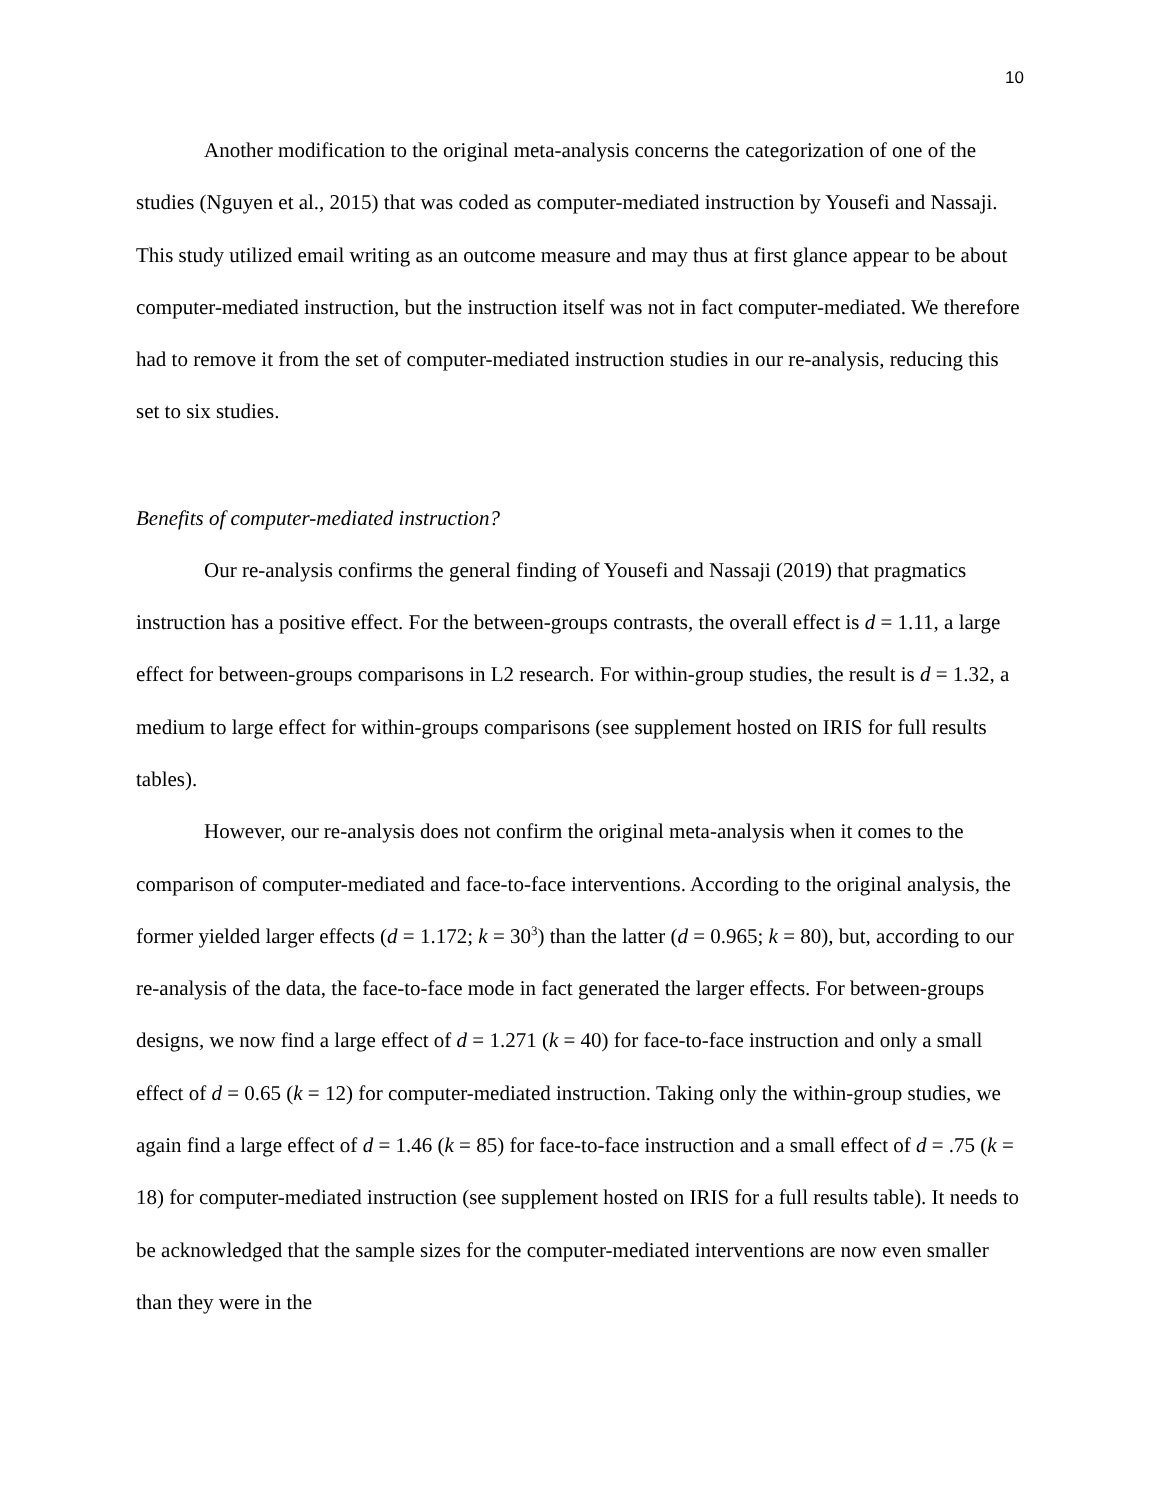10
Another modification to the original meta-analysis concerns the categorization of one of the studies (Nguyen et al., 2015) that was coded as computer-mediated instruction by Yousefi and Nassaji. This study utilized email writing as an outcome measure and may thus at first glance appear to be about computer-mediated instruction, but the instruction itself was not in fact computer-mediated. We therefore had to remove it from the set of computer-mediated instruction studies in our re-analysis, reducing this set to six studies.
Benefits of computer-mediated instruction?
Our re-analysis confirms the general finding of Yousefi and Nassaji (2019) that pragmatics instruction has a positive effect. For the between-groups contrasts, the overall effect is d = 1.11, a large effect for between-groups comparisons in L2 research. For within-group studies, the result is d = 1.32, a medium to large effect for within-groups comparisons (see supplement hosted on IRIS for full results tables).
However, our re-analysis does not confirm the original meta-analysis when it comes to the comparison of computer-mediated and face-to-face interventions. According to the original analysis, the former yielded larger effects (d = 1.172; k = 30<sup>3</sup>) than the latter (d = 0.965; k = 80), but, according to our re-analysis of the data, the face-to-face mode in fact generated the larger effects. For between-groups designs, we now find a large effect of d = 1.271 (k = 40) for face-to-face instruction and only a small effect of d = 0.65 (k = 12) for computer-mediated instruction. Taking only the within-group studies, we again find a large effect of d = 1.46 (k = 85) for face-to-face instruction and a small effect of d = .75 (k = 18) for computer-mediated instruction (see supplement hosted on IRIS for a full results table). It needs to be acknowledged that the sample sizes for the computer-mediated interventions are now even smaller than they were in the